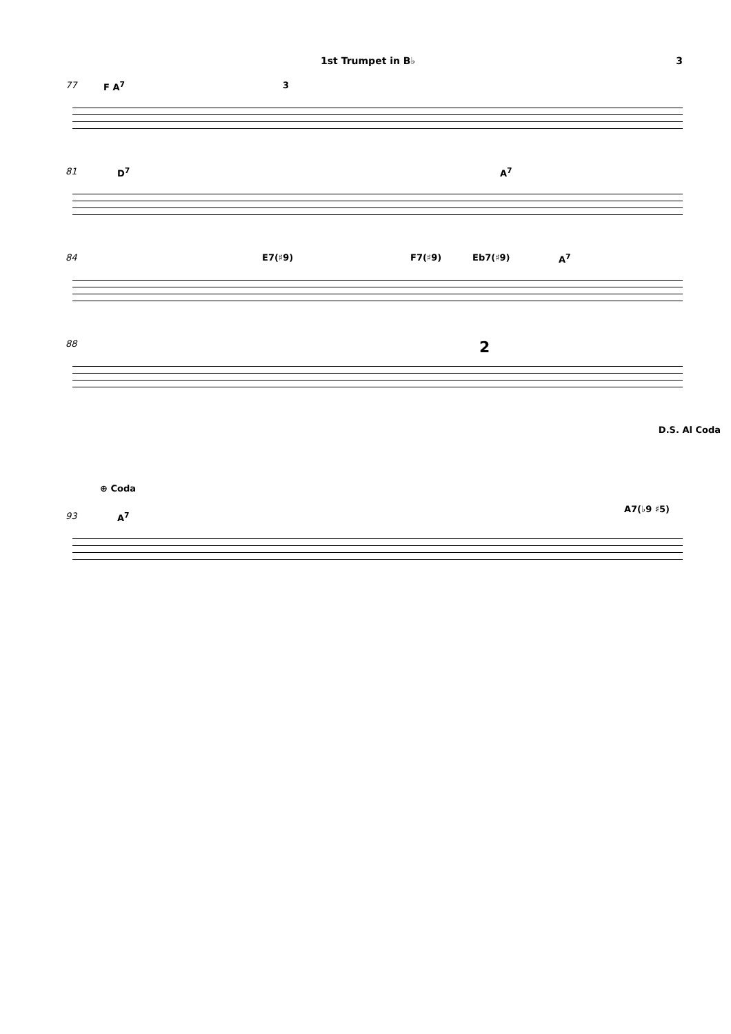1st Trumpet in B♭ 3
77 F A<sup>7</sup> 3
81 D<sup>7</sup> A<sup>7</sup>
84 E7(♯9) F7(♯9) Eb7(♯9) A<sup>7</sup>
88 2
D.S. Al Coda
⊕ Coda
93 A<sup>7</sup>
A7(♭9 ♯5)